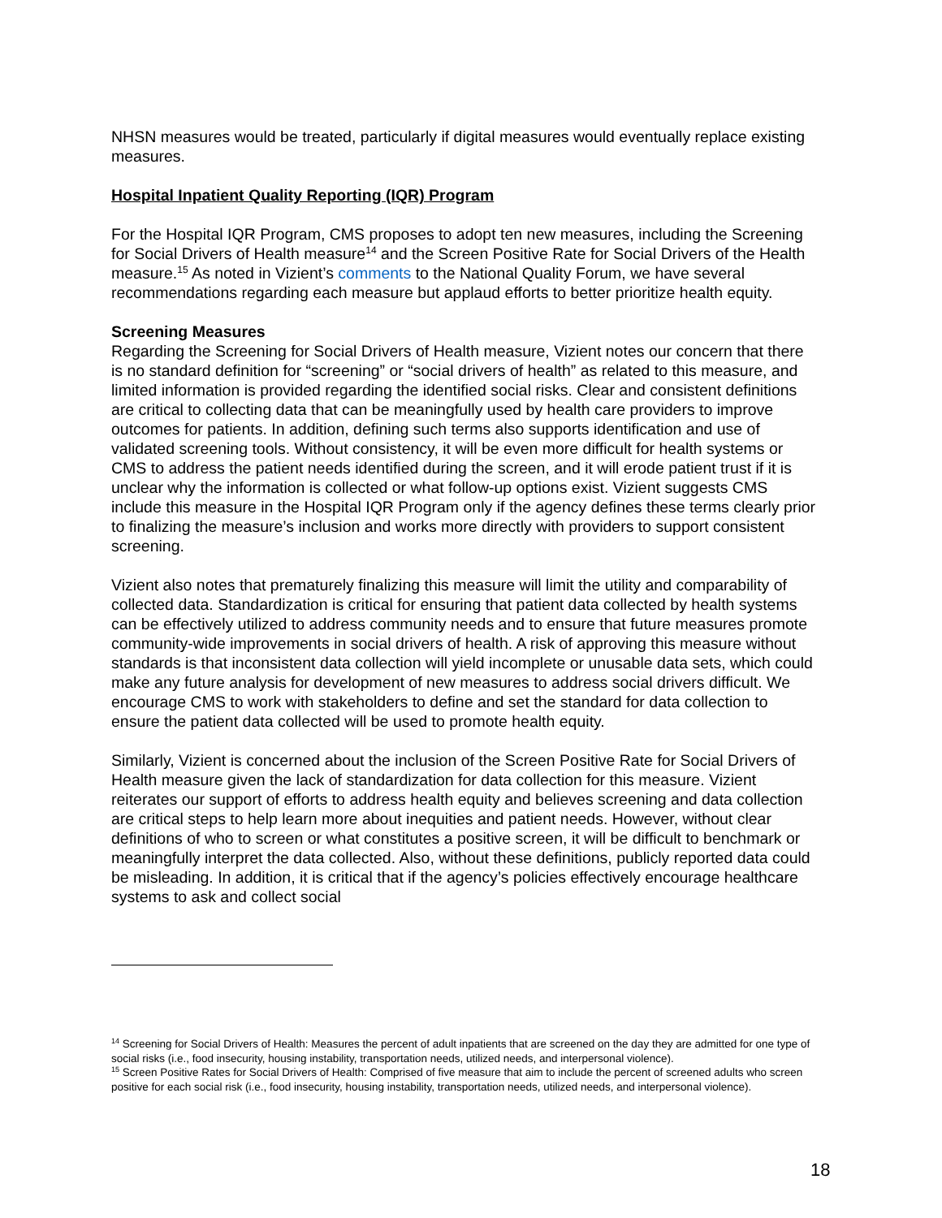NHSN measures would be treated, particularly if digital measures would eventually replace existing measures.
Hospital Inpatient Quality Reporting (IQR) Program
For the Hospital IQR Program, CMS proposes to adopt ten new measures, including the Screening for Social Drivers of Health measure<sup>14</sup> and the Screen Positive Rate for Social Drivers of the Health measure.<sup>15</sup> As noted in Vizient’s comments to the National Quality Forum, we have several recommendations regarding each measure but applaud efforts to better prioritize health equity.
Screening Measures
Regarding the Screening for Social Drivers of Health measure, Vizient notes our concern that there is no standard definition for “screening” or “social drivers of health” as related to this measure, and limited information is provided regarding the identified social risks. Clear and consistent definitions are critical to collecting data that can be meaningfully used by health care providers to improve outcomes for patients. In addition, defining such terms also supports identification and use of validated screening tools. Without consistency, it will be even more difficult for health systems or CMS to address the patient needs identified during the screen, and it will erode patient trust if it is unclear why the information is collected or what follow-up options exist. Vizient suggests CMS include this measure in the Hospital IQR Program only if the agency defines these terms clearly prior to finalizing the measure’s inclusion and works more directly with providers to support consistent screening.
Vizient also notes that prematurely finalizing this measure will limit the utility and comparability of collected data. Standardization is critical for ensuring that patient data collected by health systems can be effectively utilized to address community needs and to ensure that future measures promote community-wide improvements in social drivers of health. A risk of approving this measure without standards is that inconsistent data collection will yield incomplete or unusable data sets, which could make any future analysis for development of new measures to address social drivers difficult. We encourage CMS to work with stakeholders to define and set the standard for data collection to ensure the patient data collected will be used to promote health equity.
Similarly, Vizient is concerned about the inclusion of the Screen Positive Rate for Social Drivers of Health measure given the lack of standardization for data collection for this measure. Vizient reiterates our support of efforts to address health equity and believes screening and data collection are critical steps to help learn more about inequities and patient needs. However, without clear definitions of who to screen or what constitutes a positive screen, it will be difficult to benchmark or meaningfully interpret the data collected. Also, without these definitions, publicly reported data could be misleading. In addition, it is critical that if the agency’s policies effectively encourage healthcare systems to ask and collect social
<sup>14</sup> Screening for Social Drivers of Health: Measures the percent of adult inpatients that are screened on the day they are admitted for one type of social risks (i.e., food insecurity, housing instability, transportation needs, utilized needs, and interpersonal violence).
<sup>15</sup> Screen Positive Rates for Social Drivers of Health: Comprised of five measure that aim to include the percent of screened adults who screen positive for each social risk (i.e., food insecurity, housing instability, transportation needs, utilized needs, and interpersonal violence).
18